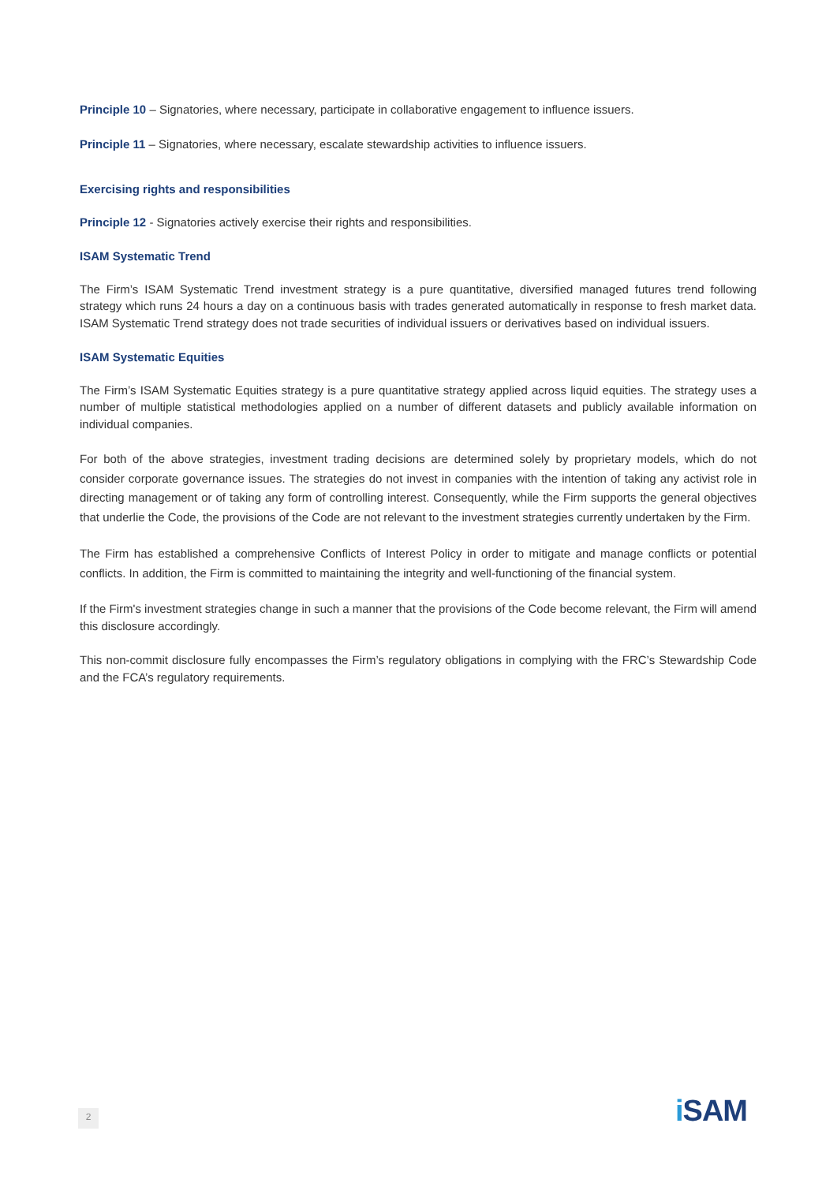Principle 10 – Signatories, where necessary, participate in collaborative engagement to influence issuers.
Principle 11 – Signatories, where necessary, escalate stewardship activities to influence issuers.
Exercising rights and responsibilities
Principle 12 - Signatories actively exercise their rights and responsibilities.
ISAM Systematic Trend
The Firm’s ISAM Systematic Trend investment strategy is a pure quantitative, diversified managed futures trend following strategy which runs 24 hours a day on a continuous basis with trades generated automatically in response to fresh market data. ISAM Systematic Trend strategy does not trade securities of individual issuers or derivatives based on individual issuers.
ISAM Systematic Equities
The Firm’s ISAM Systematic Equities strategy is a pure quantitative strategy applied across liquid equities. The strategy uses a number of multiple statistical methodologies applied on a number of different datasets and publicly available information on individual companies.
For both of the above strategies, investment trading decisions are determined solely by proprietary models, which do not consider corporate governance issues. The strategies do not invest in companies with the intention of taking any activist role in directing management or of taking any form of controlling interest. Consequently, while the Firm supports the general objectives that underlie the Code, the provisions of the Code are not relevant to the investment strategies currently undertaken by the Firm.
The Firm has established a comprehensive Conflicts of Interest Policy in order to mitigate and manage conflicts or potential conflicts. In addition, the Firm is committed to maintaining the integrity and well-functioning of the financial system.
If the Firm's investment strategies change in such a manner that the provisions of the Code become relevant, the Firm will amend this disclosure accordingly.
This non-commit disclosure fully encompasses the Firm’s regulatory obligations in complying with the FRC’s Stewardship Code and the FCA’s regulatory requirements.
2 i SAM